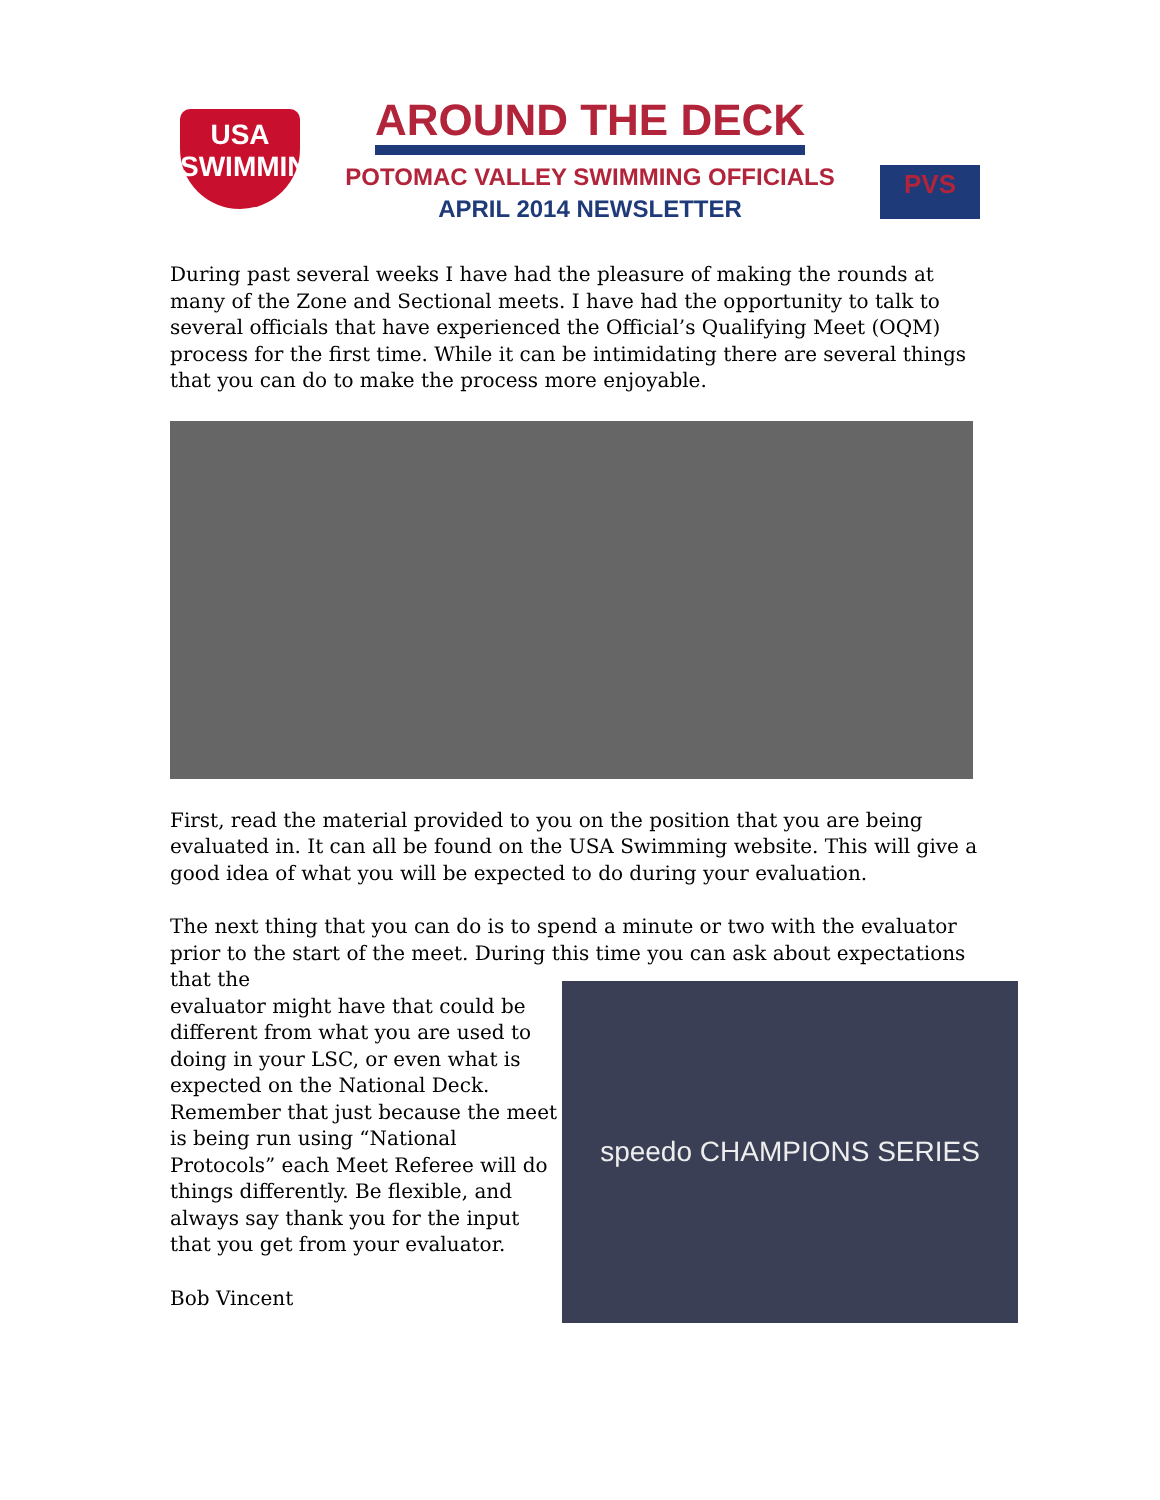USA
SWIMMING
AROUND THE DECK
POTOMAC VALLEY SWIMMING OFFICIALS
APRIL 2014 NEWSLETTER
PVS
During past several weeks I have had the pleasure of making the rounds at many of the Zone and Sectional meets. I have had the opportunity to talk to several officials that have experienced the Official’s Qualifying Meet (OQM) process for the first time. While it can be intimidating there are several things that you can do to make the process more enjoyable.
First, read the material provided to you on the position that you are being evaluated in. It can all be found on the USA Swimming website. This will give a good idea of what you will be expected to do during your evaluation.
The next thing that you can do is to spend a minute or two with the evaluator prior to the start of the meet. During this time you can ask about expectations that the
evaluator might have that could be different from what you are used to doing in your LSC, or even what is expected on the National Deck. Remember that just because the meet is being run using “National Protocols” each Meet Referee will do things differently. Be flexible, and always say thank you for the input that you get from your evaluator.
Bob Vincent
speedo CHAMPIONS SERIES